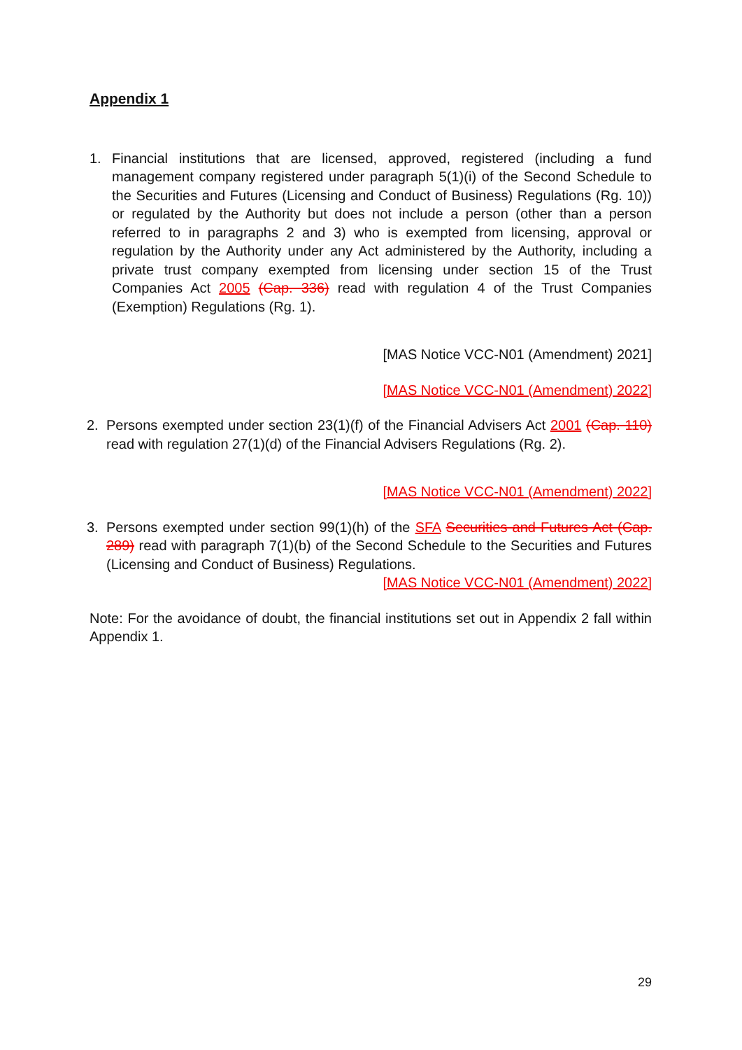Appendix 1
1. Financial institutions that are licensed, approved, registered (including a fund management company registered under paragraph 5(1)(i) of the Second Schedule to the Securities and Futures (Licensing and Conduct of Business) Regulations (Rg. 10)) or regulated by the Authority but does not include a person (other than a person referred to in paragraphs 2 and 3) who is exempted from licensing, approval or regulation by the Authority under any Act administered by the Authority, including a private trust company exempted from licensing under section 15 of the Trust Companies Act 2005 (Cap. 336) read with regulation 4 of the Trust Companies (Exemption) Regulations (Rg. 1).
[MAS Notice VCC-N01 (Amendment) 2021]
[MAS Notice VCC-N01 (Amendment) 2022]
2. Persons exempted under section 23(1)(f) of the Financial Advisers Act 2001 (Cap. 110) read with regulation 27(1)(d) of the Financial Advisers Regulations (Rg. 2).
[MAS Notice VCC-N01 (Amendment) 2022]
3. Persons exempted under section 99(1)(h) of the SFA Securities and Futures Act (Cap. 289) read with paragraph 7(1)(b) of the Second Schedule to the Securities and Futures (Licensing and Conduct of Business) Regulations.
[MAS Notice VCC-N01 (Amendment) 2022]
Note: For the avoidance of doubt, the financial institutions set out in Appendix 2 fall within Appendix 1.
29